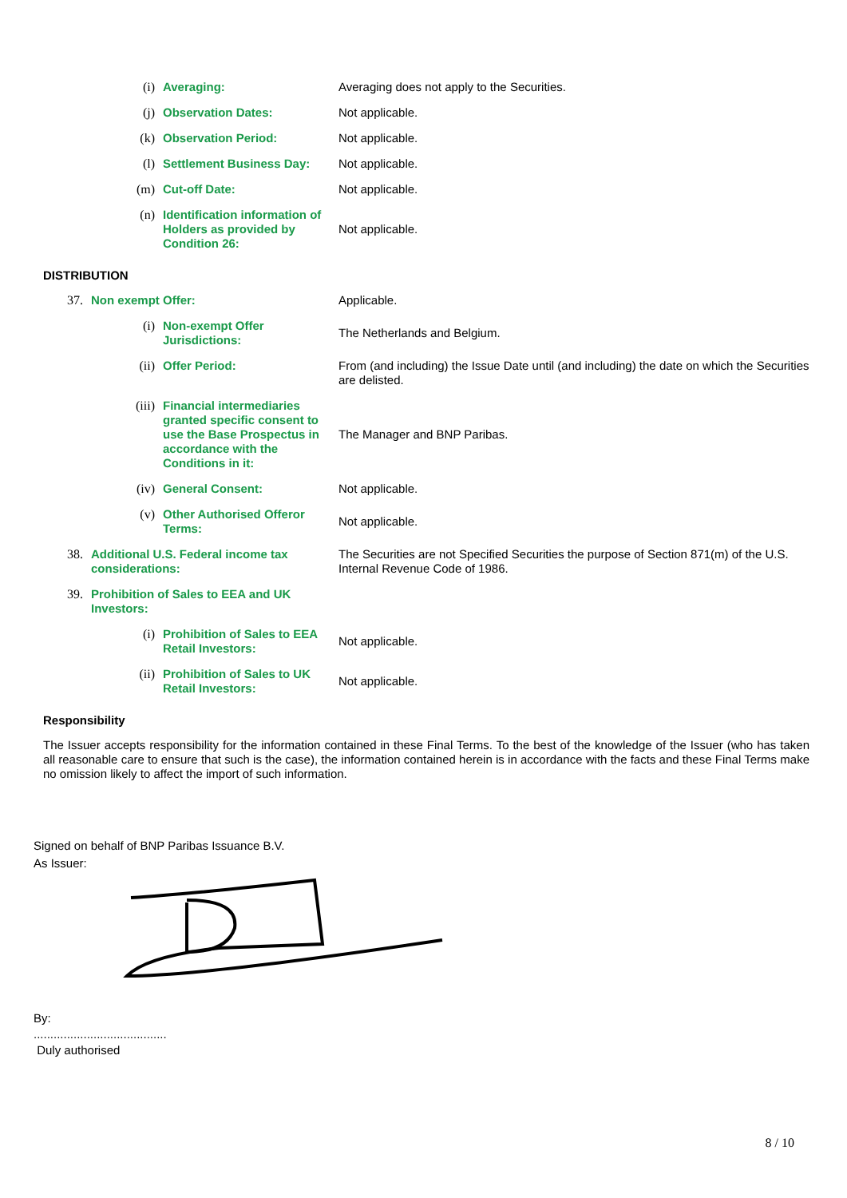| | (i) | Averaging: | Averaging does not apply to the Securities. |
| | (j) | Observation Dates: | Not applicable. |
| | (k) | Observation Period: | Not applicable. |
| | (l) | Settlement Business Day: | Not applicable. |
| | (m) | Cut-off Date: | Not applicable. |
| | (n) | Identification information of Holders as provided by Condition 26: | Not applicable. |
DISTRIBUTION
| 37. | Non exempt Offer: | | Applicable. |
| | (i) | Non-exempt Offer Jurisdictions: | The Netherlands and Belgium. |
| | (ii) | Offer Period: | From (and including) the Issue Date until (and including) the date on which the Securities are delisted. |
| | (iii) | Financial intermediaries granted specific consent to use the Base Prospectus in accordance with the Conditions in it: | The Manager and BNP Paribas. |
| | (iv) | General Consent: | Not applicable. |
| | (v) | Other Authorised Offeror Terms: | Not applicable. |
| 38. | Additional U.S. Federal income tax considerations: | | The Securities are not Specified Securities the purpose of Section 871(m) of the U.S. Internal Revenue Code of 1986. |
| 39. | Prohibition of Sales to EEA and UK Investors: | | |
| | (i) | Prohibition of Sales to EEA Retail Investors: | Not applicable. |
| | (ii) | Prohibition of Sales to UK Retail Investors: | Not applicable. |
Responsibility
The Issuer accepts responsibility for the information contained in these Final Terms. To the best of the knowledge of the Issuer (who has taken all reasonable care to ensure that such is the case), the information contained herein is in accordance with the facts and these Final Terms make no omission likely to affect the import of such information.
Signed on behalf of BNP Paribas Issuance B.V.
As Issuer:
By:
........................................
Duly authorised
8 / 10